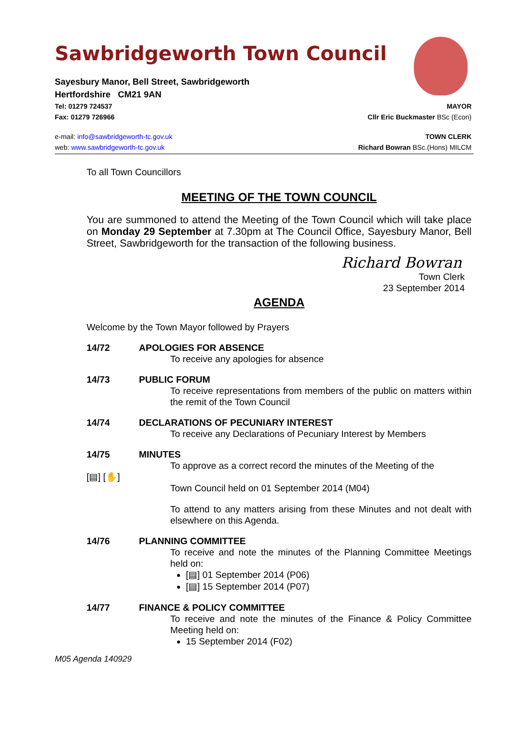Sawbridgeworth Town Council
Sayesbury Manor, Bell Street, Sawbridgeworth
Hertfordshire CM21 9AN
Tel: 01279 724537 MAYOR
Fax: 01279 726966 Cllr Eric Buckmaster BSc (Econ)
e-mail: info@sawbridgeworth-tc.gov.uk TOWN CLERK
web: www.sawbridgeworth-tc.gov.uk Richard Bowran BSc.(Hons) MILCM
To all Town Councillors
MEETING OF THE TOWN COUNCIL
You are summoned to attend the Meeting of the Town Council which will take place on Monday 29 September at 7.30pm at The Council Office, Sayesbury Manor, Bell Street, Sawbridgeworth for the transaction of the following business.
Richard Bowran
Town Clerk
23 September 2014
AGENDA
Welcome by the Town Mayor followed by Prayers
14/72 APOLOGIES FOR ABSENCE
To receive any apologies for absence
14/73 PUBLIC FORUM
To receive representations from members of the public on matters within the remit of the Town Council
14/74 DECLARATIONS OF PECUNIARY INTEREST
To receive any Declarations of Pecuniary Interest by Members
14/75 MINUTES
To approve as a correct record the minutes of the Meeting of the
[▤] [✋]
Town Council held on 01 September 2014 (M04)
To attend to any matters arising from these Minutes and not dealt with elsewhere on this Agenda.
14/76 PLANNING COMMITTEE
To receive and note the minutes of the Planning Committee Meetings held on:
[▤] 01 September 2014 (P06)
[▤] 15 September 2014 (P07)
14/77 FINANCE & POLICY COMMITTEE
To receive and note the minutes of the Finance & Policy Committee Meeting held on:
15 September 2014 (F02)
M05 Agenda 140929